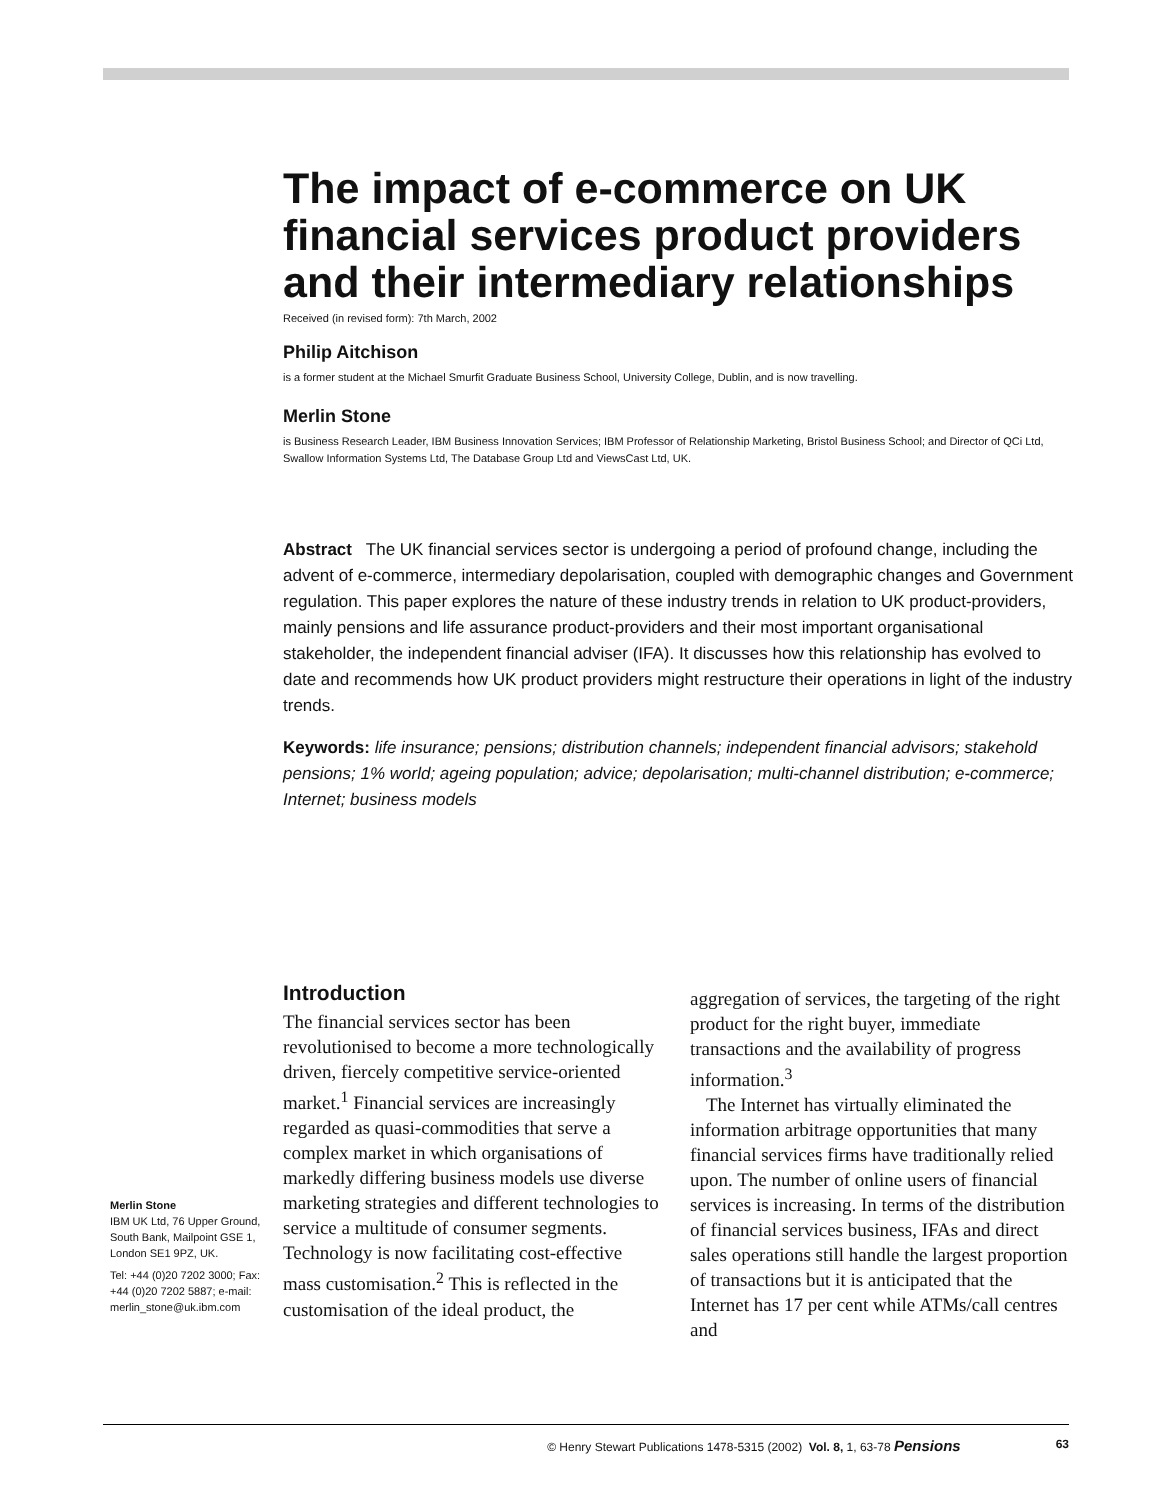The impact of e-commerce on UK financial services product providers and their intermediary relationships
Received (in revised form): 7th March, 2002
Philip Aitchison
is a former student at the Michael Smurfit Graduate Business School, University College, Dublin, and is now travelling.
Merlin Stone
is Business Research Leader, IBM Business Innovation Services; IBM Professor of Relationship Marketing, Bristol Business School; and Director of QCi Ltd, Swallow Information Systems Ltd, The Database Group Ltd and ViewsCast Ltd, UK.
Abstract The UK financial services sector is undergoing a period of profound change, including the advent of e-commerce, intermediary depolarisation, coupled with demographic changes and Government regulation. This paper explores the nature of these industry trends in relation to UK product-providers, mainly pensions and life assurance product-providers and their most important organisational stakeholder, the independent financial adviser (IFA). It discusses how this relationship has evolved to date and recommends how UK product providers might restructure their operations in light of the industry trends.
Keywords: life insurance; pensions; distribution channels; independent financial advisors; stakehold pensions; 1% world; ageing population; advice; depolarisation; multi-channel distribution; e-commerce; Internet; business models
Introduction
The financial services sector has been revolutionised to become a more technologically driven, fiercely competitive service-oriented market.<sup>1</sup> Financial services are increasingly regarded as quasi-commodities that serve a complex market in which organisations of markedly differing business models use diverse marketing strategies and different technologies to service a multitude of consumer segments. Technology is now facilitating cost-effective mass customisation.<sup>2</sup> This is reflected in the customisation of the ideal product, the
aggregation of services, the targeting of the right product for the right buyer, immediate transactions and the availability of progress information.<sup>3</sup>
The Internet has virtually eliminated the information arbitrage opportunities that many financial services firms have traditionally relied upon. The number of online users of financial services is increasing. In terms of the distribution of financial services business, IFAs and direct sales operations still handle the largest proportion of transactions but it is anticipated that the Internet has 17 per cent while ATMs/call centres and
Merlin Stone
IBM UK Ltd, 76 Upper Ground, South Bank, Mailpoint GSE 1, London SE1 9PZ, UK.
Tel: +44 (0)20 7202 3000; Fax: +44 (0)20 7202 5887; e-mail: merlin_stone@uk.ibm.com
© Henry Stewart Publications 1478-5315 (2002) Vol. 8, 1, 63-78 Pensions 63